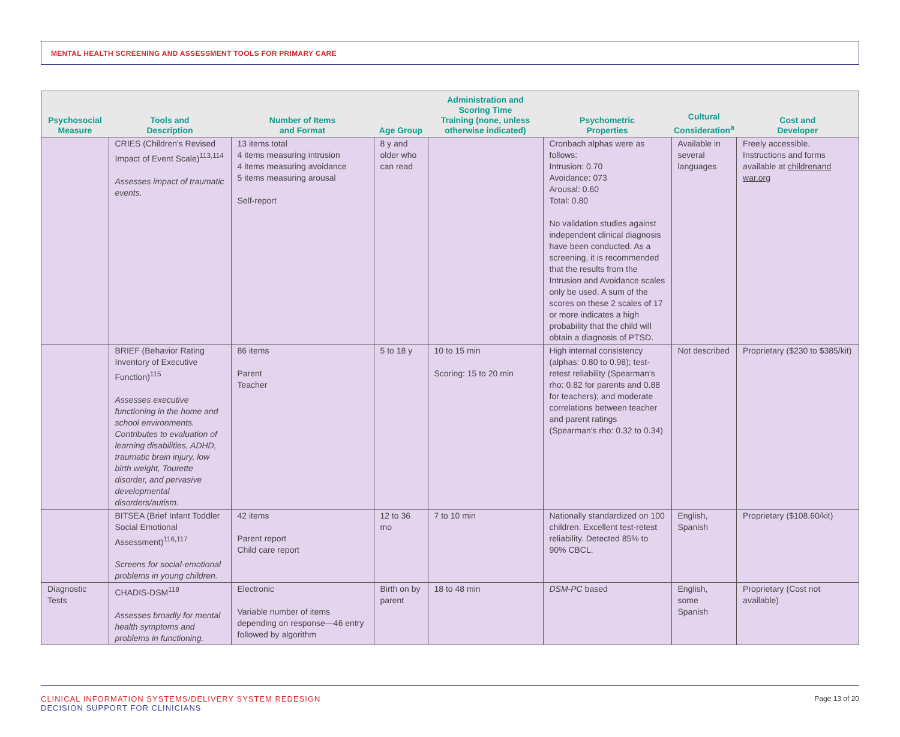MENTAL HEALTH SCREENING AND ASSESSMENT TOOLS FOR PRIMARY CARE
| Psychosocial Measure | Tools and Description | Number of Items and Format | Age Group | Administration and Scoring Time Training (none, unless otherwise indicated) | Psychometric Properties | Cultural Consideration<sup>a</sup> | Cost and Developer |
| --- | --- | --- | --- | --- | --- | --- | --- |
| | CRIES (Children's Revised Impact of Event Scale)<sup>113,114</sup> Assesses impact of traumatic events. | 13 items total 4 items measuring intrusion 4 items measuring avoidance 5 items measuring arousal Self-report | 8 y and older who can read | | Cronbach alphas were as follows: Intrusion: 0.70 Avoidance: 073 Arousal: 0.60 Total: 0.80 No validation studies against independent clinical diagnosis have been conducted. As a screening, it is recommended that the results from the Intrusion and Avoidance scales only be used. A sum of the scores on these 2 scales of 17 or more indicates a high probability that the child will obtain a diagnosis of PTSD. | Available in several languages | Freely accessible. Instructions and forms available at childrenand war.org |
| | BRIEF (Behavior Rating Inventory of Executive Function)<sup>115</sup> Assesses executive functioning in the home and school environments. Contributes to evaluation of learning disabilities, ADHD, traumatic brain injury, low birth weight, Tourette disorder, and pervasive developmental disorders/autism. | 86 items Parent Teacher | 5 to 18 y | 10 to 15 min Scoring: 15 to 20 min | High internal consistency (alphas: 0.80 to 0.98); test-retest reliability (Spearman's rho: 0.82 for parents and 0.88 for teachers); and moderate correlations between teacher and parent ratings (Spearman's rho: 0.32 to 0.34) | Not described | Proprietary ($230 to $385/kit) |
| | BITSEA (Brief Infant Toddler Social Emotional Assessment)<sup>116,117</sup> Screens for social-emotional problems in young children. | 42 items Parent report Child care report | 12 to 36 mo | 7 to 10 min | Nationally standardized on 100 children. Excellent test-retest reliability. Detected 85% to 90% CBCL. | English, Spanish | Proprietary ($108.60/kit) |
| Diagnostic Tests | CHADIS-DSM<sup>118</sup> Assesses broadly for mental health symptoms and problems in functioning. | Electronic Variable number of items depending on response—46 entry followed by algorithm | Birth on by parent | 18 to 48 min | DSM-PC based | English, some Spanish | Proprietary (Cost not available) |
CLINICAL INFORMATION SYSTEMS/DELIVERY SYSTEM REDESIGN
DECISION SUPPORT FOR CLINICIANS
Page 13 of 20